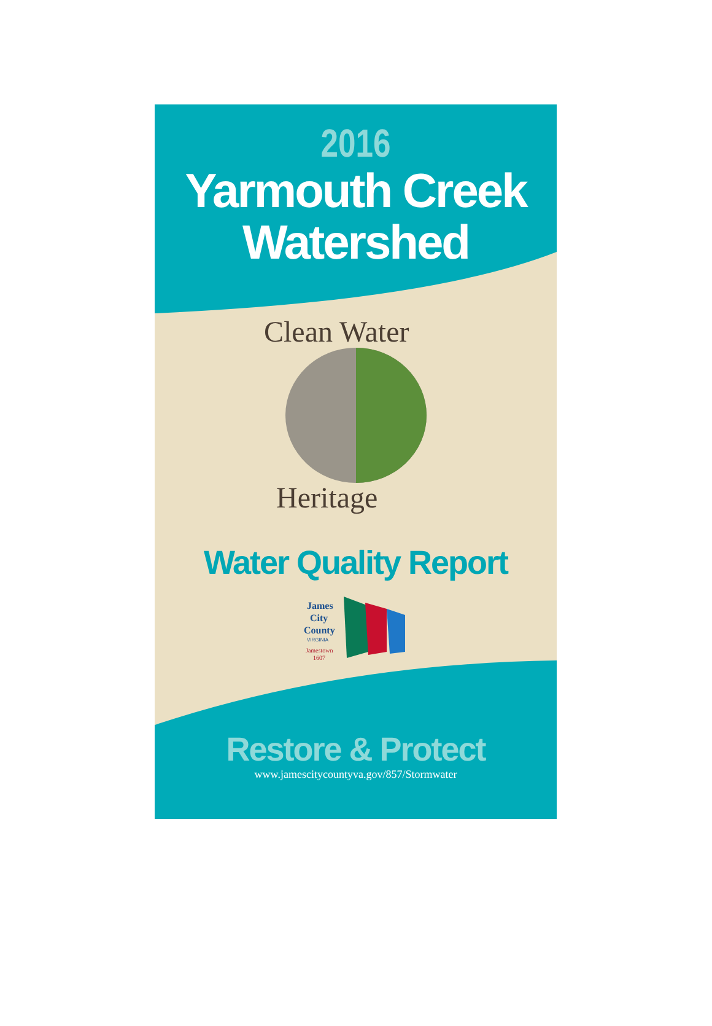2016
Yarmouth Creek
Watershed
Clean Water
Heritage
Water Quality Report
James
City
County
VIRGINIA
Jamestown
1607
Restore & Protect
www.jamescitycountyva.gov/857/Stormwater